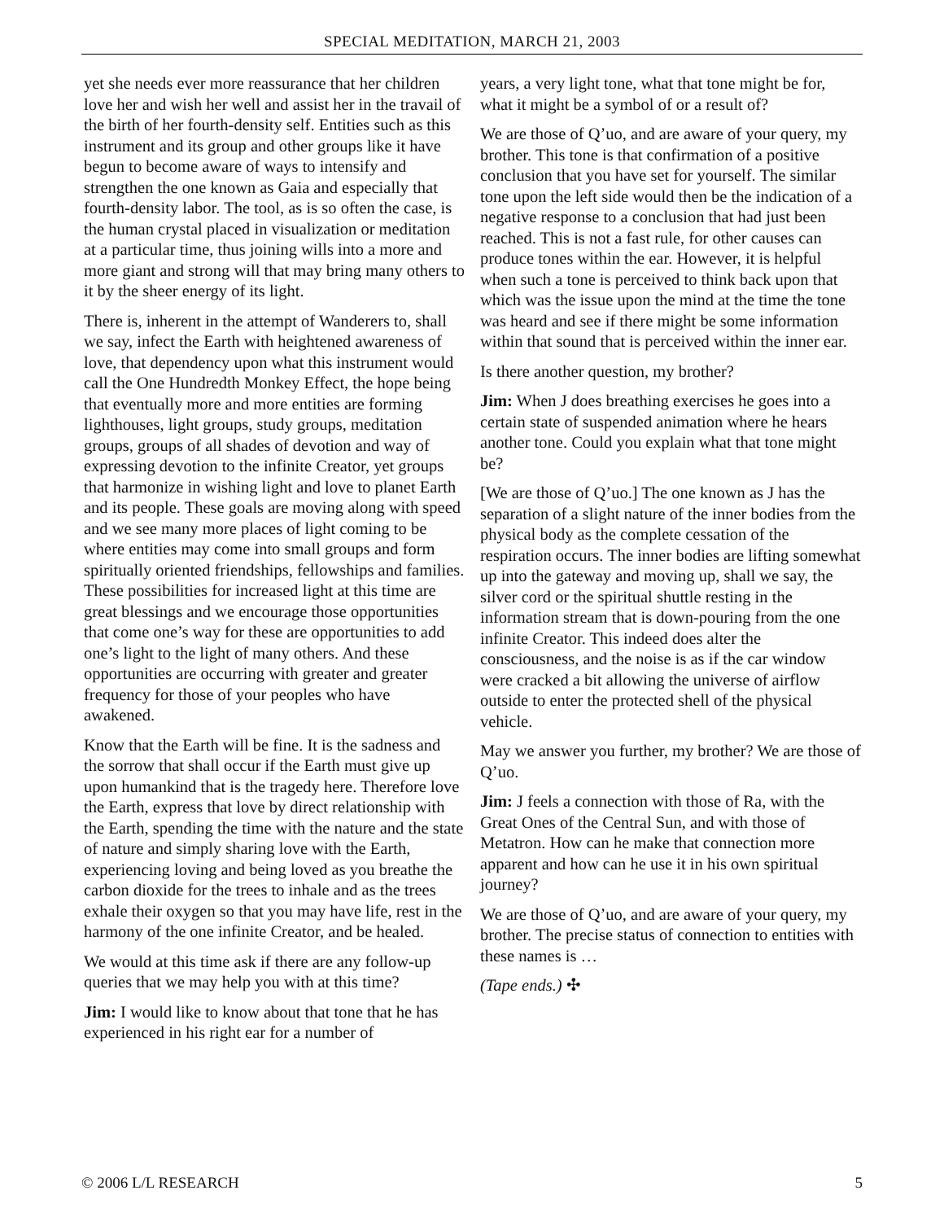SPECIAL MEDITATION, MARCH 21, 2003
yet she needs ever more reassurance that her children love her and wish her well and assist her in the travail of the birth of her fourth-density self. Entities such as this instrument and its group and other groups like it have begun to become aware of ways to intensify and strengthen the one known as Gaia and especially that fourth-density labor. The tool, as is so often the case, is the human crystal placed in visualization or meditation at a particular time, thus joining wills into a more and more giant and strong will that may bring many others to it by the sheer energy of its light.
There is, inherent in the attempt of Wanderers to, shall we say, infect the Earth with heightened awareness of love, that dependency upon what this instrument would call the One Hundredth Monkey Effect, the hope being that eventually more and more entities are forming lighthouses, light groups, study groups, meditation groups, groups of all shades of devotion and way of expressing devotion to the infinite Creator, yet groups that harmonize in wishing light and love to planet Earth and its people. These goals are moving along with speed and we see many more places of light coming to be where entities may come into small groups and form spiritually oriented friendships, fellowships and families. These possibilities for increased light at this time are great blessings and we encourage those opportunities that come one’s way for these are opportunities to add one’s light to the light of many others. And these opportunities are occurring with greater and greater frequency for those of your peoples who have awakened.
Know that the Earth will be fine. It is the sadness and the sorrow that shall occur if the Earth must give up upon humankind that is the tragedy here. Therefore love the Earth, express that love by direct relationship with the Earth, spending the time with the nature and the state of nature and simply sharing love with the Earth, experiencing loving and being loved as you breathe the carbon dioxide for the trees to inhale and as the trees exhale their oxygen so that you may have life, rest in the harmony of the one infinite Creator, and be healed.
We would at this time ask if there are any follow-up queries that we may help you with at this time?
Jim: I would like to know about that tone that he has experienced in his right ear for a number of
years, a very light tone, what that tone might be for, what it might be a symbol of or a result of?
We are those of Q’uo, and are aware of your query, my brother. This tone is that confirmation of a positive conclusion that you have set for yourself. The similar tone upon the left side would then be the indication of a negative response to a conclusion that had just been reached. This is not a fast rule, for other causes can produce tones within the ear. However, it is helpful when such a tone is perceived to think back upon that which was the issue upon the mind at the time the tone was heard and see if there might be some information within that sound that is perceived within the inner ear.
Is there another question, my brother?
Jim: When J does breathing exercises he goes into a certain state of suspended animation where he hears another tone. Could you explain what that tone might be?
[We are those of Q’uo.] The one known as J has the separation of a slight nature of the inner bodies from the physical body as the complete cessation of the respiration occurs. The inner bodies are lifting somewhat up into the gateway and moving up, shall we say, the silver cord or the spiritual shuttle resting in the information stream that is down-pouring from the one infinite Creator. This indeed does alter the consciousness, and the noise is as if the car window were cracked a bit allowing the universe of airflow outside to enter the protected shell of the physical vehicle.
May we answer you further, my brother? We are those of Q’uo.
Jim: J feels a connection with those of Ra, with the Great Ones of the Central Sun, and with those of Metatron. How can he make that connection more apparent and how can he use it in his own spiritual journey?
We are those of Q’uo, and are aware of your query, my brother. The precise status of connection to entities with these names is …
(Tape ends.) ✣
© 2006 L/L RESEARCH 5